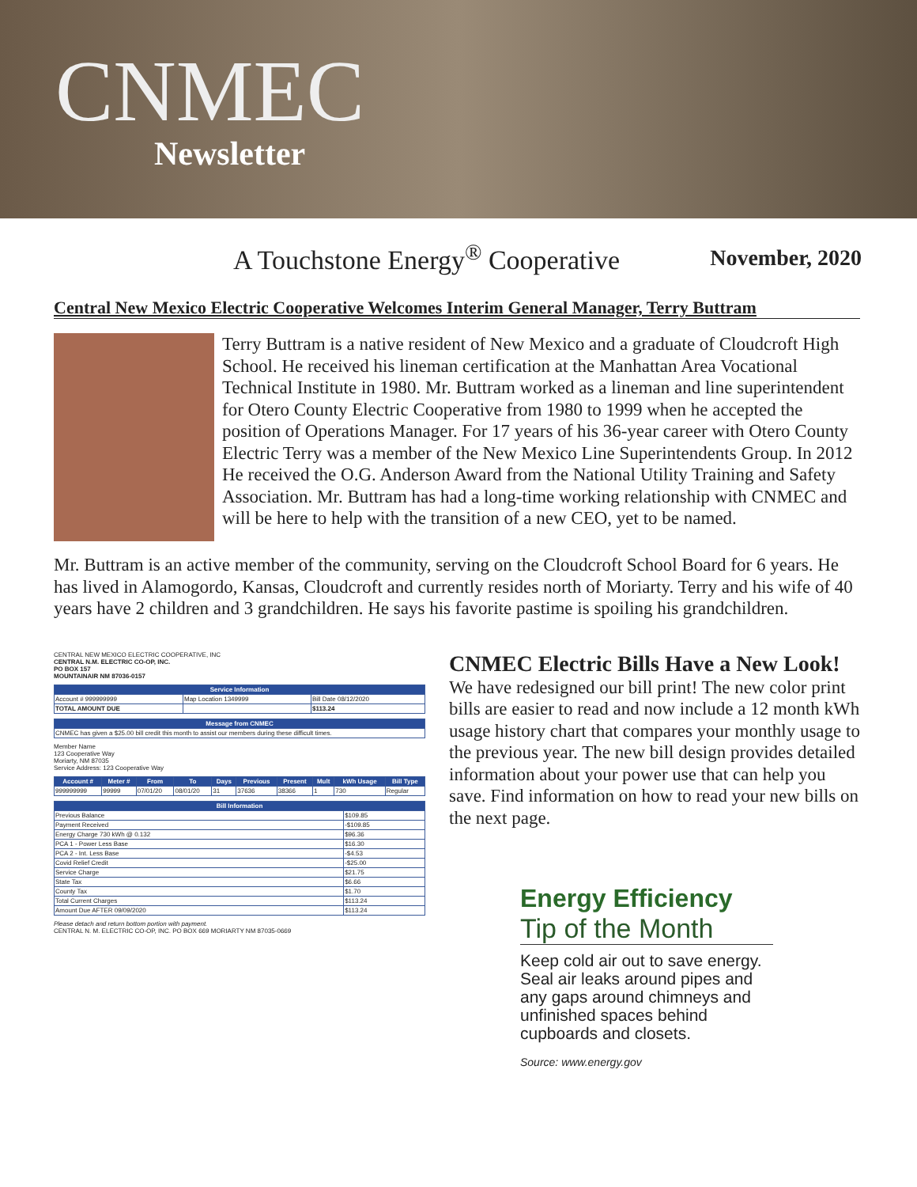CNMEC
Newsletter
A Touchstone Energy<sup>®</sup> Cooperative November, 2020
Central New Mexico Electric Cooperative Welcomes Interim General Manager, Terry Buttram
Terry Buttram is a native resident of New Mexico and a graduate of Cloudcroft High School. He received his lineman certification at the Manhattan Area Vocational Technical Institute in 1980. Mr. Buttram worked as a lineman and line superintendent for Otero County Electric Cooperative from 1980 to 1999 when he accepted the position of Operations Manager. For 17 years of his 36-year career with Otero County Electric Terry was a member of the New Mexico Line Superintendents Group. In 2012 He received the O.G. Anderson Award from the National Utility Training and Safety Association. Mr. Buttram has had a long-time working relationship with CNMEC and will be here to help with the transition of a new CEO, yet to be named.
Mr. Buttram is an active member of the community, serving on the Cloudcroft School Board for 6 years. He has lived in Alamogordo, Kansas, Cloudcroft and currently resides north of Moriarty. Terry and his wife of 40 years have 2 children and 3 grandchildren. He says his favorite pastime is spoiling his grandchildren.
CENTRAL NEW MEXICO ELECTRIC COOPERATIVE, INC
CENTRAL N.M. ELECTRIC CO-OP, INC.
PO BOX 157
MOUNTAINAIR NM 87036-0157
| Service Information | | |
| --- | --- | --- |
| Account # 999999999 | Map Location 1349999 | Bill Date 08/12/2020 |
| TOTAL AMOUNT DUE | | $113.24 |
| Message from CNMEC |
| --- |
| CNMEC has given a $25.00 bill credit this month to assist our members during these difficult times. |
Member Name
123 Cooperative Way
Moriarty, NM 87035
Service Address: 123 Cooperative Way
| Account # | Meter # | From | To | Days | Previous | Present | Mult | kWh Usage | Bill Type |
| --- | --- | --- | --- | --- | --- | --- | --- | --- | --- |
| 999999999 | 99999 | 07/01/20 | 08/01/20 | 31 | 37636 | 38366 | 1 | 730 | Regular |
| Bill Information | |
| --- | --- |
| Previous Balance | $109.85 |
| Payment Received | -$109.85 |
| Energy Charge 730 kWh @ 0.132 | $96.36 |
| PCA 1 - Power Less Base | $16.30 |
| PCA 2 - Int. Less Base | -$4.53 |
| Covid Relief Credit | -$25.00 |
| Service Charge | $21.75 |
| State Tax | $6.66 |
| County Tax | $1.70 |
| Total Current Charges | $113.24 |
| Amount Due AFTER 09/09/2020 | $113.24 |
Please detach and return bottom portion with payment.
CENTRAL N. M. ELECTRIC CO-OP, INC. PO BOX 669 MORIARTY NM 87035-0669
CNMEC Electric Bills Have a New Look!
We have redesigned our bill print! The new color print bills are easier to read and now include a 12 month kWh usage history chart that compares your monthly usage to the previous year. The new bill design provides detailed information about your power use that can help you save. Find information on how to read your new bills on the next page.
Energy Efficiency
Tip of the Month
Keep cold air out to save energy. Seal air leaks around pipes and any gaps around chimneys and unfinished spaces behind cupboards and closets.
Source: www.energy.gov